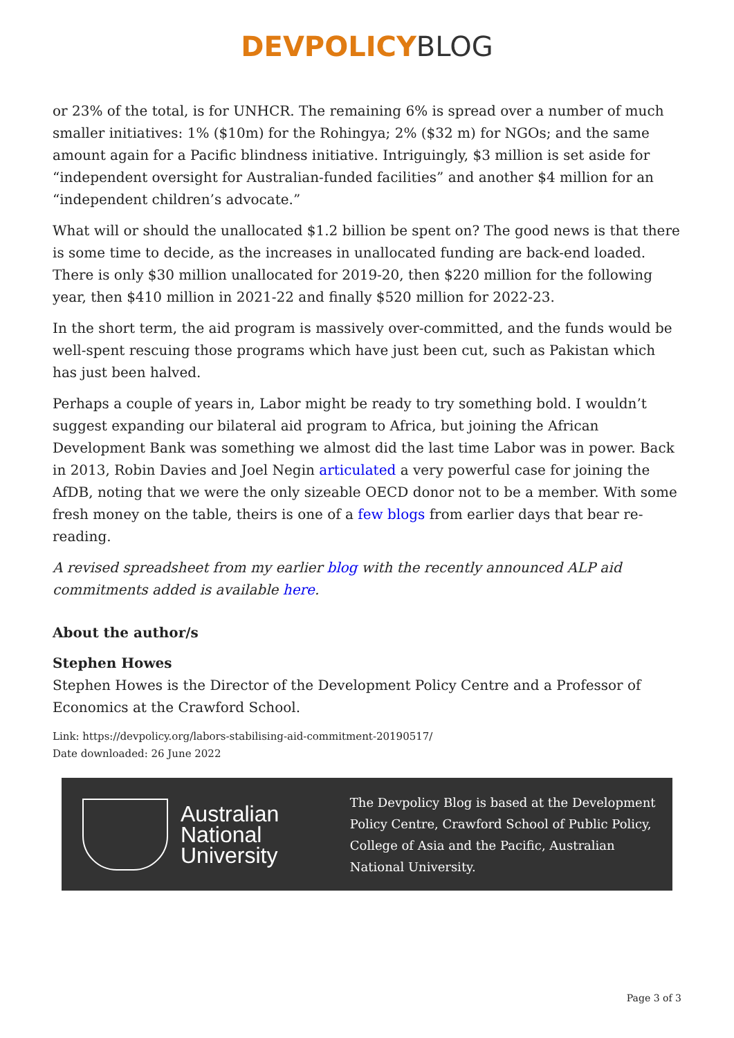DEVPOLICY BLOG
or 23% of the total, is for UNHCR. The remaining 6% is spread over a number of much smaller initiatives: 1% ($10m) for the Rohingya; 2% ($32 m) for NGOs; and the same amount again for a Pacific blindness initiative. Intriguingly, $3 million is set aside for “independent oversight for Australian-funded facilities” and another $4 million for an “independent children’s advocate.”
What will or should the unallocated $1.2 billion be spent on? The good news is that there is some time to decide, as the increases in unallocated funding are back-end loaded. There is only $30 million unallocated for 2019-20, then $220 million for the following year, then $410 million in 2021-22 and finally $520 million for 2022-23.
In the short term, the aid program is massively over-committed, and the funds would be well-spent rescuing those programs which have just been cut, such as Pakistan which has just been halved.
Perhaps a couple of years in, Labor might be ready to try something bold. I wouldn’t suggest expanding our bilateral aid program to Africa, but joining the African Development Bank was something we almost did the last time Labor was in power. Back in 2013, Robin Davies and Joel Negin articulated a very powerful case for joining the AfDB, noting that we were the only sizeable OECD donor not to be a member. With some fresh money on the table, theirs is one of a few blogs from earlier days that bear re-reading.
A revised spreadsheet from my earlier blog with the recently announced ALP aid commitments added is available here.
About the author/s
Stephen Howes
Stephen Howes is the Director of the Development Policy Centre and a Professor of Economics at the Crawford School.
Link: https://devpolicy.org/labors-stabilising-aid-commitment-20190517/
Date downloaded: 26 June 2022
Australian
National
University
The Devpolicy Blog is based at the Development Policy Centre, Crawford School of Public Policy, College of Asia and the Pacific, Australian National University.
Page 3 of 3